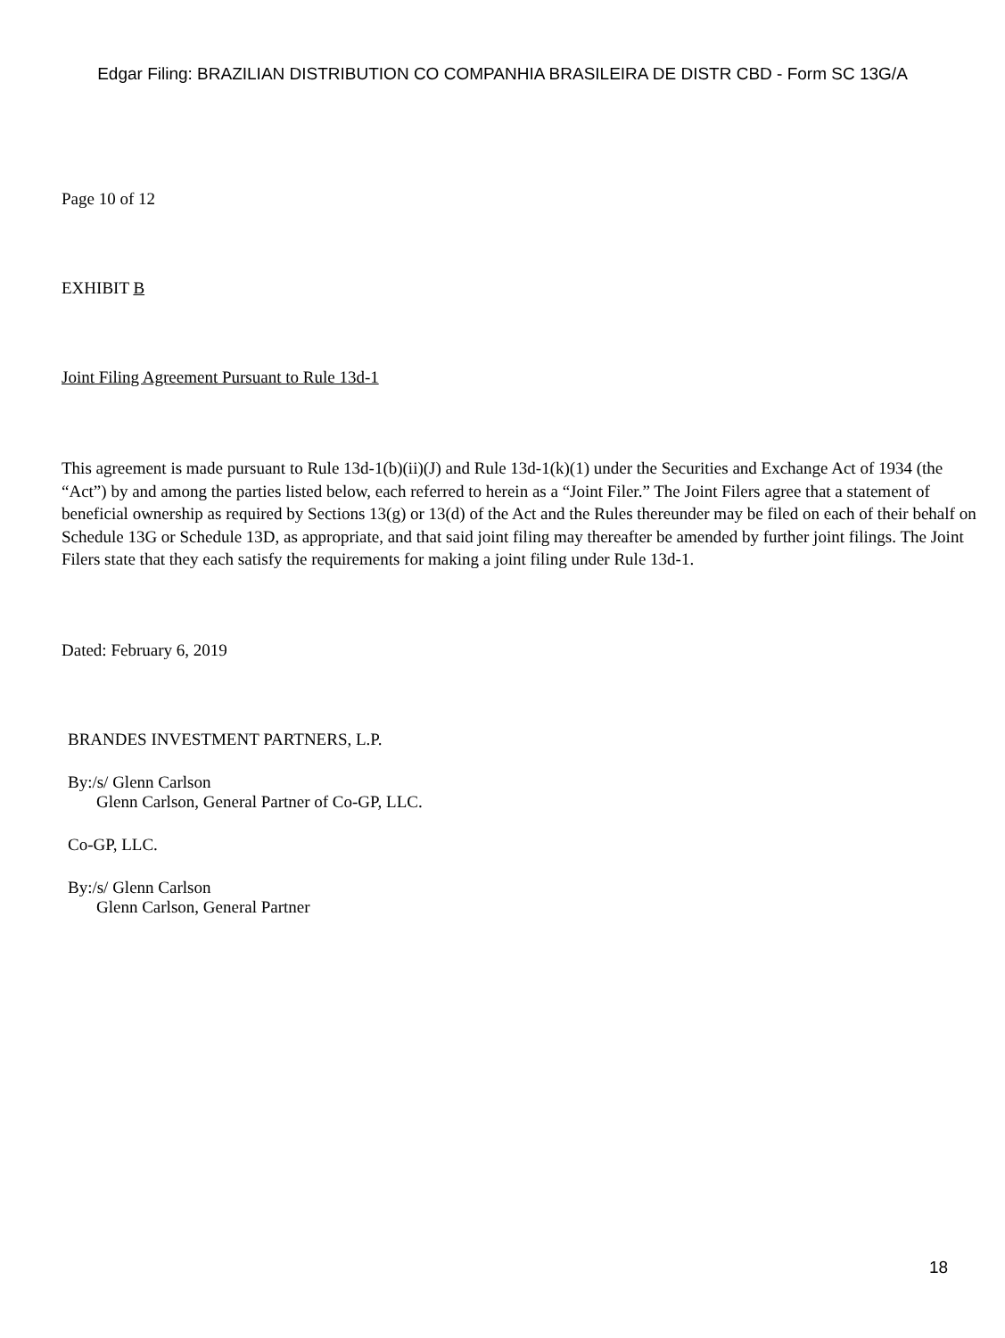Edgar Filing: BRAZILIAN DISTRIBUTION CO COMPANHIA BRASILEIRA DE DISTR CBD - Form SC 13G/A
Page 10 of 12
EXHIBIT B
Joint Filing Agreement Pursuant to Rule 13d-1
This agreement is made pursuant to Rule 13d-1(b)(ii)(J) and Rule 13d-1(k)(1) under the Securities and Exchange Act of 1934 (the “Act”) by and among the parties listed below, each referred to herein as a “Joint Filer.” The Joint Filers agree that a statement of beneficial ownership as required by Sections 13(g) or 13(d) of the Act and the Rules thereunder may be filed on each of their behalf on Schedule 13G or Schedule 13D, as appropriate, and that said joint filing may thereafter be amended by further joint filings. The Joint Filers state that they each satisfy the requirements for making a joint filing under Rule 13d-1.
Dated: February 6, 2019
BRANDES INVESTMENT PARTNERS, L.P.
By:/s/ Glenn Carlson
Glenn Carlson, General Partner of Co-GP, LLC.
Co-GP, LLC.
By:/s/ Glenn Carlson
Glenn Carlson, General Partner
18